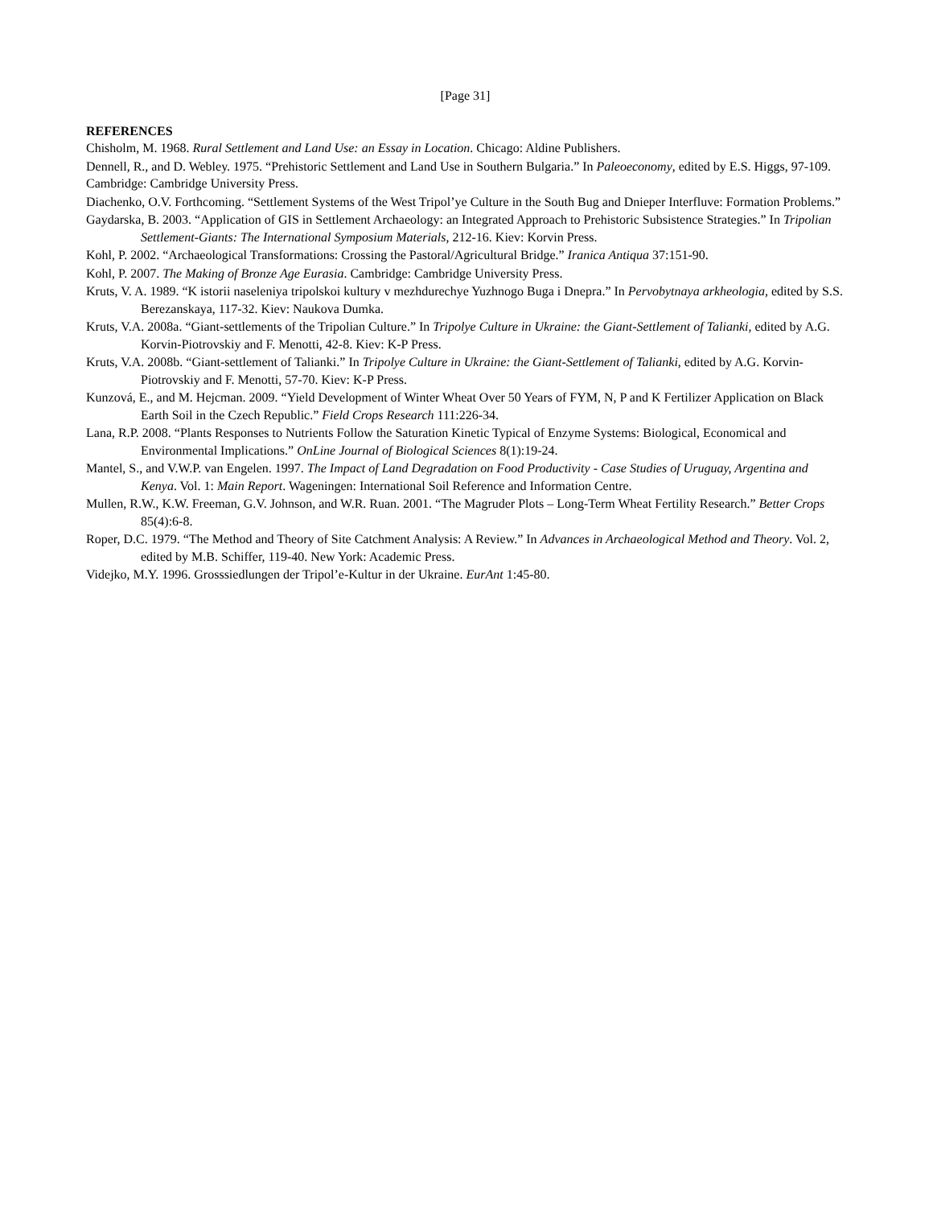[Page 31]
REFERENCES
Chisholm, M. 1968. Rural Settlement and Land Use: an Essay in Location. Chicago: Aldine Publishers.
Dennell, R., and D. Webley. 1975. “Prehistoric Settlement and Land Use in Southern Bulgaria.” In Paleoeconomy, edited by E.S. Higgs, 97-109. Cambridge: Cambridge University Press.
Diachenko, O.V. Forthcoming. “Settlement Systems of the West Tripol’ye Culture in the South Bug and Dnieper Interfluve: Formation Problems.”
Gaydarska, B. 2003. “Application of GIS in Settlement Archaeology: an Integrated Approach to Prehistoric Subsistence Strategies.” In Tripolian Settlement-Giants: The International Symposium Materials, 212-16. Kiev: Korvin Press.
Kohl, P. 2002. “Archaeological Transformations: Crossing the Pastoral/Agricultural Bridge.” Iranica Antiqua 37:151-90.
Kohl, P. 2007. The Making of Bronze Age Eurasia. Cambridge: Cambridge University Press.
Kruts, V. A. 1989. “K istorii naseleniya tripolskoi kultury v mezhdurechye Yuzhnogo Buga i Dnepra.” In Pervobytnaya arkheologia, edited by S.S. Berezanskaya, 117-32. Kiev: Naukova Dumka.
Kruts, V.A. 2008a. “Giant-settlements of the Tripolian Culture.” In Tripolye Culture in Ukraine: the Giant-Settlement of Talianki, edited by A.G. Korvin-Piotrovskiy and F. Menotti, 42-8. Kiev: K-P Press.
Kruts, V.A. 2008b. “Giant-settlement of Talianki.” In Tripolye Culture in Ukraine: the Giant-Settlement of Talianki, edited by A.G. Korvin-Piotrovskiy and F. Menotti, 57-70. Kiev: K-P Press.
Kunzová, E., and M. Hejcman. 2009. “Yield Development of Winter Wheat Over 50 Years of FYM, N, P and K Fertilizer Application on Black Earth Soil in the Czech Republic.” Field Crops Research 111:226-34.
Lana, R.P. 2008. “Plants Responses to Nutrients Follow the Saturation Kinetic Typical of Enzyme Systems: Biological, Economical and Environmental Implications.” OnLine Journal of Biological Sciences 8(1):19-24.
Mantel, S., and V.W.P. van Engelen. 1997. The Impact of Land Degradation on Food Productivity - Case Studies of Uruguay, Argentina and Kenya. Vol. 1: Main Report. Wageningen: International Soil Reference and Information Centre.
Mullen, R.W., K.W. Freeman, G.V. Johnson, and W.R. Ruan. 2001. “The Magruder Plots – Long-Term Wheat Fertility Research.” Better Crops 85(4):6-8.
Roper, D.C. 1979. “The Method and Theory of Site Catchment Analysis: A Review.” In Advances in Archaeological Method and Theory. Vol. 2, edited by M.B. Schiffer, 119-40. New York: Academic Press.
Videjko, M.Y. 1996. Grosssiedlungen der Tripol’e-Kultur in der Ukraine. EurAnt 1:45-80.